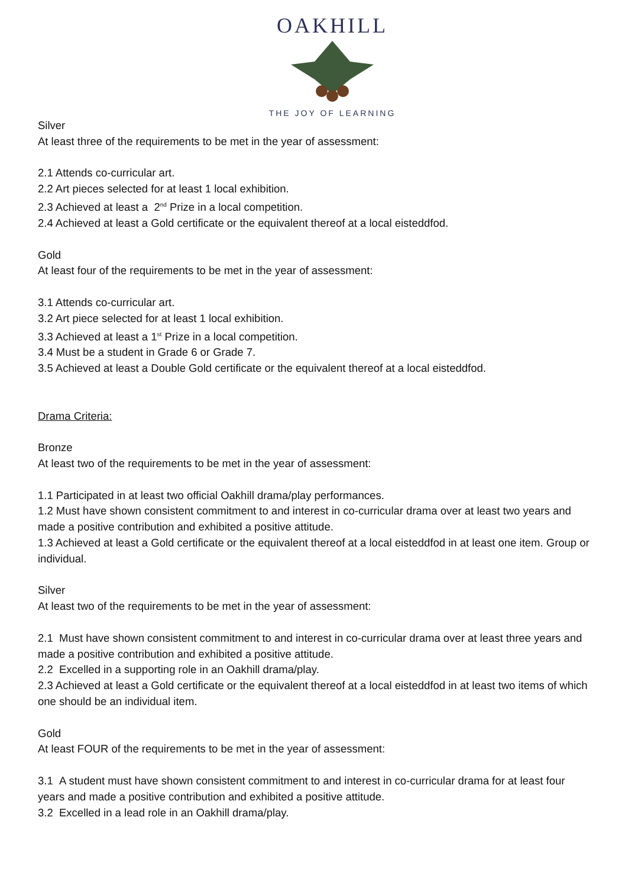OAKHILL
THE JOY OF LEARNING
Silver
At least three of the requirements to be met in the year of assessment:
2.1 Attends co-curricular art.
2.2 Art pieces selected for at least 1 local exhibition.
2.3 Achieved at least a 2<sup>nd</sup> Prize in a local competition.
2.4 Achieved at least a Gold certificate or the equivalent thereof at a local eisteddfod.
Gold
At least four of the requirements to be met in the year of assessment:
3.1 Attends co-curricular art.
3.2 Art piece selected for at least 1 local exhibition.
3.3 Achieved at least a 1<sup>st</sup> Prize in a local competition.
3.4 Must be a student in Grade 6 or Grade 7.
3.5 Achieved at least a Double Gold certificate or the equivalent thereof at a local eisteddfod.
Drama Criteria:
Bronze
At least two of the requirements to be met in the year of assessment:
1.1 Participated in at least two official Oakhill drama/play performances.
1.2 Must have shown consistent commitment to and interest in co-curricular drama over at least two years and made a positive contribution and exhibited a positive attitude.
1.3 Achieved at least a Gold certificate or the equivalent thereof at a local eisteddfod in at least one item. Group or individual.
Silver
At least two of the requirements to be met in the year of assessment:
2.1 Must have shown consistent commitment to and interest in co-curricular drama over at least three years and made a positive contribution and exhibited a positive attitude.
2.2 Excelled in a supporting role in an Oakhill drama/play.
2.3 Achieved at least a Gold certificate or the equivalent thereof at a local eisteddfod in at least two items of which one should be an individual item.
Gold
At least FOUR of the requirements to be met in the year of assessment:
3.1 A student must have shown consistent commitment to and interest in co-curricular drama for at least four years and made a positive contribution and exhibited a positive attitude.
3.2 Excelled in a lead role in an Oakhill drama/play.